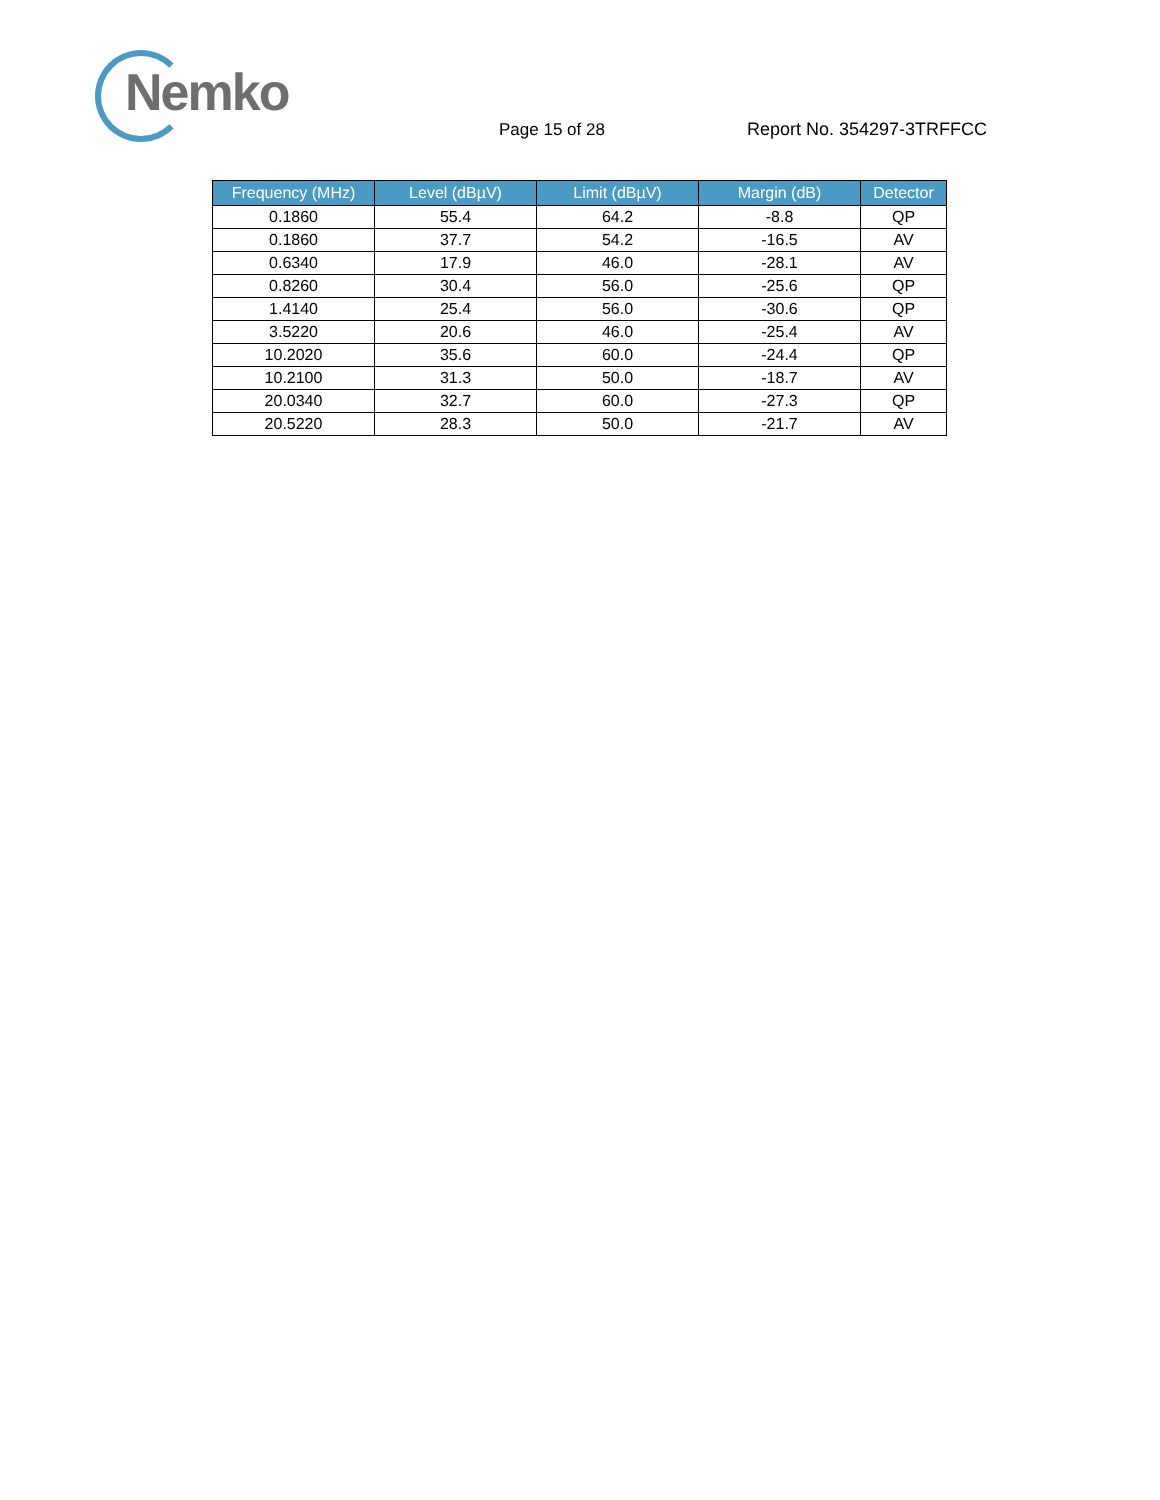Nemko
Page 15 of 28 Report No. 354297-3TRFFCC
| Frequency (MHz) | Level (dBµV) | Limit (dBµV) | Margin (dB) | Detector |
| --- | --- | --- | --- | --- |
| 0.1860 | 55.4 | 64.2 | -8.8 | QP |
| 0.1860 | 37.7 | 54.2 | -16.5 | AV |
| 0.6340 | 17.9 | 46.0 | -28.1 | AV |
| 0.8260 | 30.4 | 56.0 | -25.6 | QP |
| 1.4140 | 25.4 | 56.0 | -30.6 | QP |
| 3.5220 | 20.6 | 46.0 | -25.4 | AV |
| 10.2020 | 35.6 | 60.0 | -24.4 | QP |
| 10.2100 | 31.3 | 50.0 | -18.7 | AV |
| 20.0340 | 32.7 | 60.0 | -27.3 | QP |
| 20.5220 | 28.3 | 50.0 | -21.7 | AV |